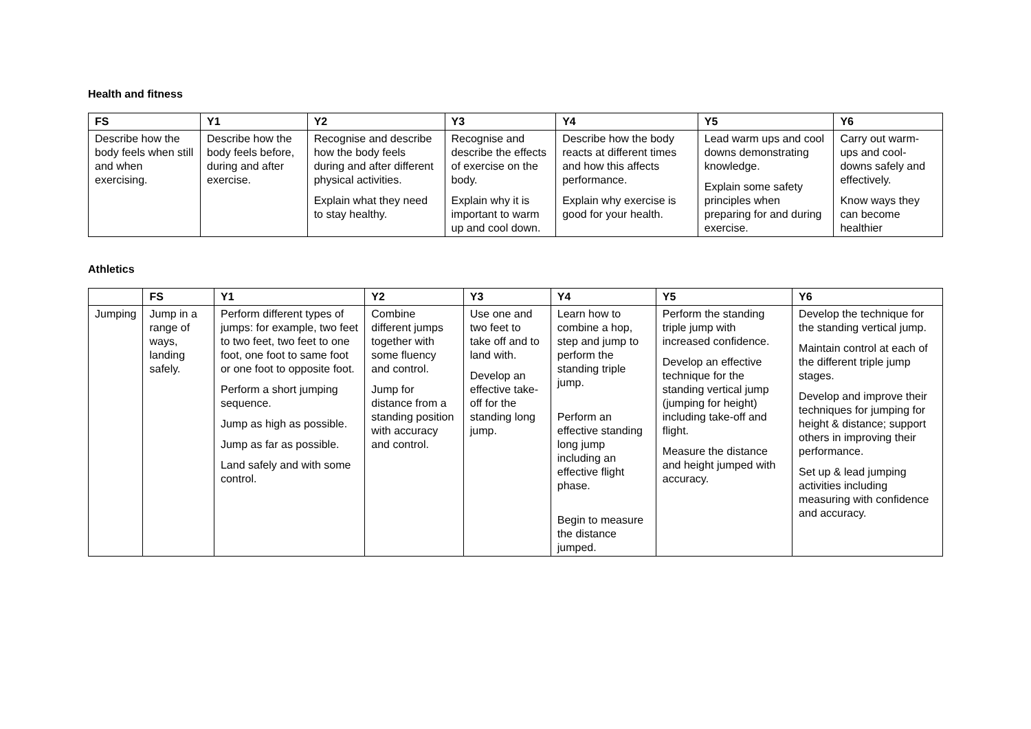Health and fitness
| FS | Y1 | Y2 | Y3 | Y4 | Y5 | Y6 |
| --- | --- | --- | --- | --- | --- | --- |
| Describe how the body feels when still and when exercising. | Describe how the body feels before, during and after exercise. | Recognise and describe how the body feels during and after different physical activities. Explain what they need to stay healthy. | Recognise and describe the effects of exercise on the body. Explain why it is important to warm up and cool down. | Describe how the body reacts at different times and how this affects performance. Explain why exercise is good for your health. | Lead warm ups and cool downs demonstrating knowledge. Explain some safety principles when preparing for and during exercise. | Carry out warm-ups and cool-downs safely and effectively. Know ways they can become healthier |
Athletics
| | FS | Y1 | Y2 | Y3 | Y4 | Y5 | Y6 |
| --- | --- | --- | --- | --- | --- | --- | --- |
| Jumping | Jump in a range of ways, landing safely. | Perform different types of jumps: for example, two feet to two feet, two feet to one foot, one foot to same foot or one foot to opposite foot. Perform a short jumping sequence. Jump as high as possible. Jump as far as possible. Land safely and with some control. | Combine different jumps together with some fluency and control. Jump for distance from a standing position with accuracy and control. | Use one and two feet to take off and to land with. Develop an effective take-off for the standing long jump. | Learn how to combine a hop, step and jump to perform the standing triple jump. Perform an effective standing long jump including an effective flight phase. Begin to measure the distance jumped. | Perform the standing triple jump with increased confidence. Develop an effective technique for the standing vertical jump (jumping for height) including take-off and flight. Measure the distance and height jumped with accuracy. | Develop the technique for the standing vertical jump. Maintain control at each of the different triple jump stages. Develop and improve their techniques for jumping for height & distance; support others in improving their performance. Set up & lead jumping activities including measuring with confidence and accuracy. |